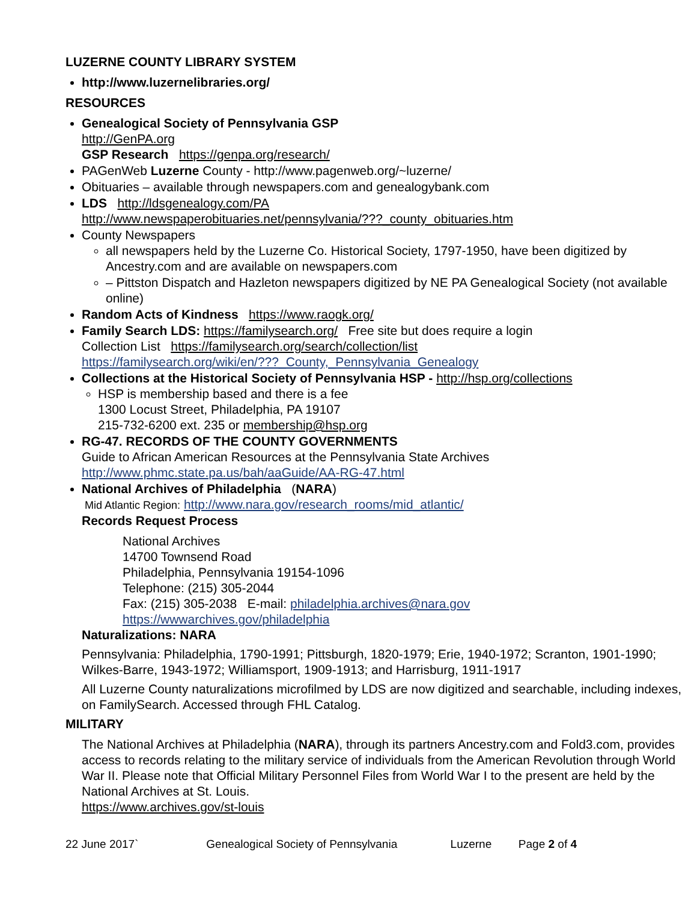LUZERNE COUNTY LIBRARY SYSTEM
http://www.luzernelibraries.org/
RESOURCES
Genealogical Society of Pennsylvania GSP
http://GenPA.org
GSP Research https://genpa.org/research/
PAGenWeb Luzerne County - http://www.pagenweb.org/~luzerne/
Obituaries – available through newspapers.com and genealogybank.com
LDS http://ldsgenealogy.com/PA
http://www.newspaperobituaries.net/pennsylvania/???_county_obituaries.htm
County Newspapers
all newspapers held by the Luzerne Co. Historical Society, 1797-1950, have been digitized by Ancestry.com and are available on newspapers.com
– Pittston Dispatch and Hazleton newspapers digitized by NE PA Genealogical Society (not available online)
Random Acts of Kindness https://www.raogk.org/
Family Search LDS: https://familysearch.org/ Free site but does require a login
Collection List https://familysearch.org/search/collection/list
https://familysearch.org/wiki/en/???_County,_Pennsylvania_Genealogy
Collections at the Historical Society of Pennsylvania HSP - http://hsp.org/collections
HSP is membership based and there is a fee
1300 Locust Street, Philadelphia, PA 19107
215-732-6200 ext. 235 or membership@hsp.org
RG-47. RECORDS OF THE COUNTY GOVERNMENTS
Guide to African American Resources at the Pennsylvania State Archives
http://www.phmc.state.pa.us/bah/aaGuide/AA-RG-47.html
National Archives of Philadelphia (NARA)
Mid Atlantic Region: http://www.nara.gov/research_rooms/mid_atlantic/
Records Request Process
National Archives
14700 Townsend Road
Philadelphia, Pennsylvania 19154-1096
Telephone: (215) 305-2044
Fax: (215) 305-2038 E-mail: philadelphia.archives@nara.gov
https://wwwarchives.gov/philadelphia
Naturalizations: NARA
Pennsylvania: Philadelphia, 1790-1991; Pittsburgh, 1820-1979; Erie, 1940-1972; Scranton, 1901-1990; Wilkes-Barre, 1943-1972; Williamsport, 1909-1913; and Harrisburg, 1911-1917
All Luzerne County naturalizations microfilmed by LDS are now digitized and searchable, including indexes, on FamilySearch. Accessed through FHL Catalog.
MILITARY
The National Archives at Philadelphia (NARA), through its partners Ancestry.com and Fold3.com, provides access to records relating to the military service of individuals from the American Revolution through World War II. Please note that Official Military Personnel Files from World War I to the present are held by the National Archives at St. Louis.
https://www.archives.gov/st-louis
22 June 2017` Genealogical Society of Pennsylvania Luzerne Page 2 of 4